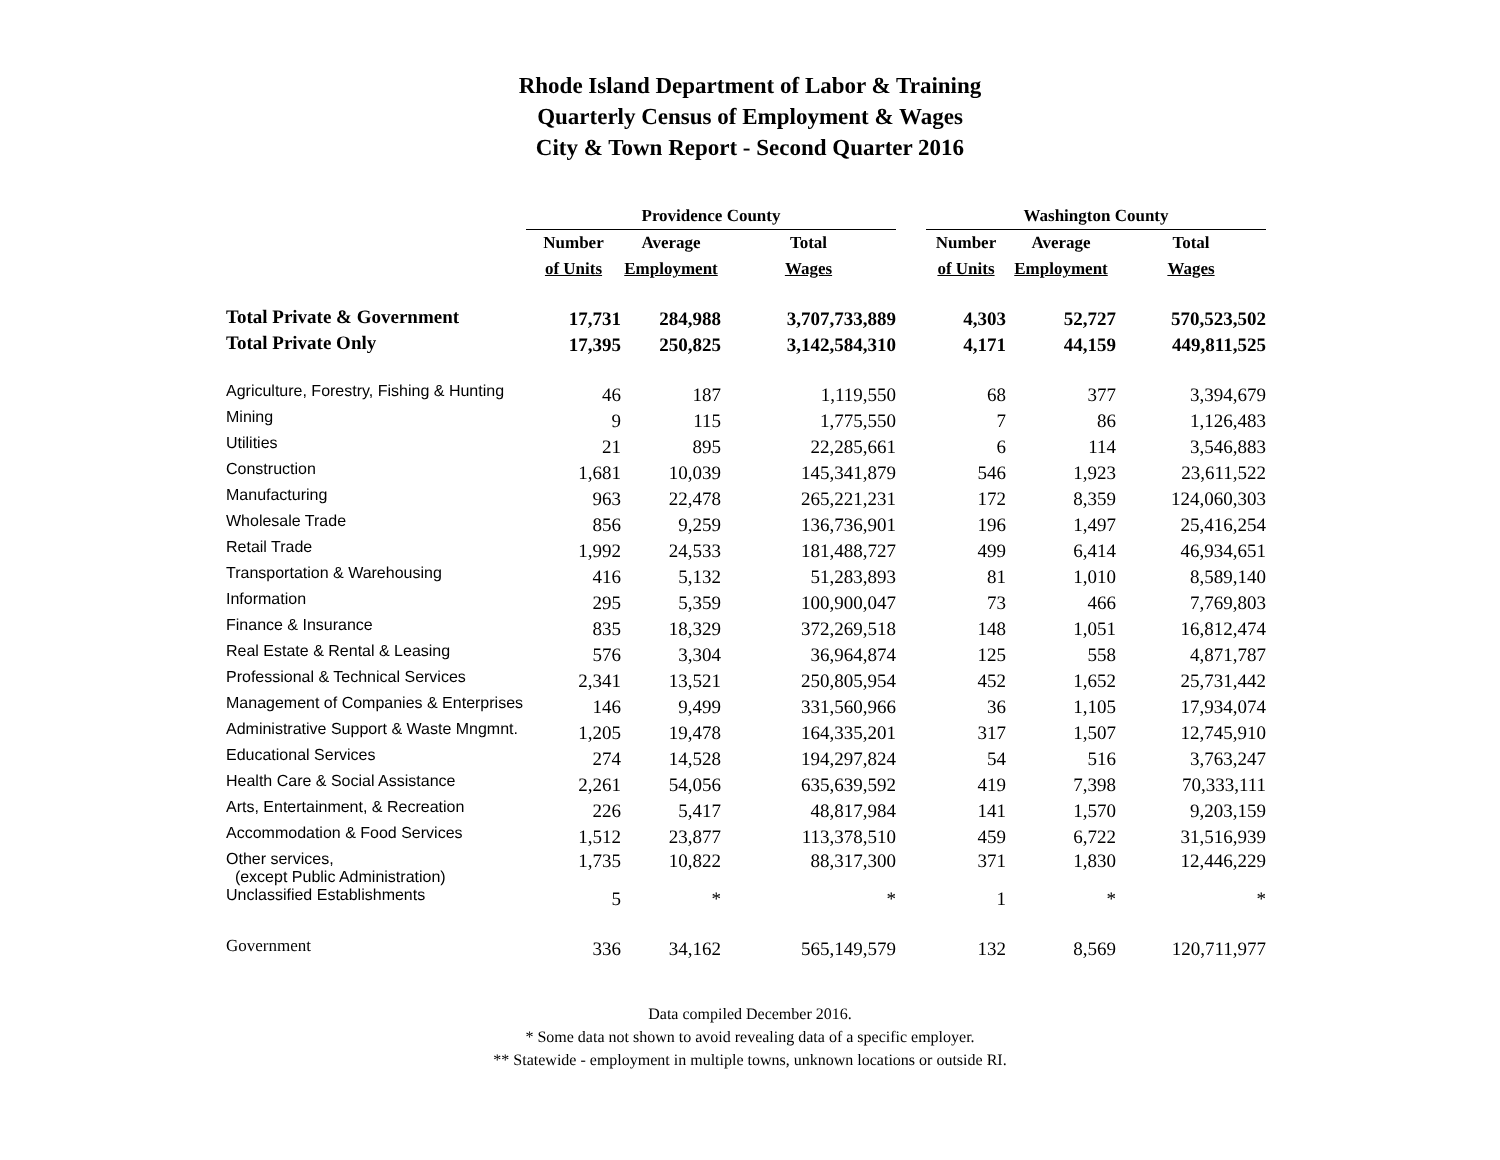Rhode Island Department of Labor & Training
Quarterly Census of Employment & Wages
City & Town Report - Second Quarter 2016
| | Providence County | | | | Washington County | | |
| --- | --- | --- | --- | --- | --- | --- | --- |
| | Number | Average | Total | | Number | Average | Total |
| | of Units | Employment | Wages | | of Units | Employment | Wages |
| Total Private & Government | 17,731 | 284,988 | 3,707,733,889 | | 4,303 | 52,727 | 570,523,502 |
| Total Private Only | 17,395 | 250,825 | 3,142,584,310 | | 4,171 | 44,159 | 449,811,525 |
| Agriculture, Forestry, Fishing & Hunting | 46 | 187 | 1,119,550 | | 68 | 377 | 3,394,679 |
| Mining | 9 | 115 | 1,775,550 | | 7 | 86 | 1,126,483 |
| Utilities | 21 | 895 | 22,285,661 | | 6 | 114 | 3,546,883 |
| Construction | 1,681 | 10,039 | 145,341,879 | | 546 | 1,923 | 23,611,522 |
| Manufacturing | 963 | 22,478 | 265,221,231 | | 172 | 8,359 | 124,060,303 |
| Wholesale Trade | 856 | 9,259 | 136,736,901 | | 196 | 1,497 | 25,416,254 |
| Retail Trade | 1,992 | 24,533 | 181,488,727 | | 499 | 6,414 | 46,934,651 |
| Transportation & Warehousing | 416 | 5,132 | 51,283,893 | | 81 | 1,010 | 8,589,140 |
| Information | 295 | 5,359 | 100,900,047 | | 73 | 466 | 7,769,803 |
| Finance & Insurance | 835 | 18,329 | 372,269,518 | | 148 | 1,051 | 16,812,474 |
| Real Estate & Rental & Leasing | 576 | 3,304 | 36,964,874 | | 125 | 558 | 4,871,787 |
| Professional & Technical Services | 2,341 | 13,521 | 250,805,954 | | 452 | 1,652 | 25,731,442 |
| Management of Companies & Enterprises | 146 | 9,499 | 331,560,966 | | 36 | 1,105 | 17,934,074 |
| Administrative Support & Waste Mngmnt. | 1,205 | 19,478 | 164,335,201 | | 317 | 1,507 | 12,745,910 |
| Educational Services | 274 | 14,528 | 194,297,824 | | 54 | 516 | 3,763,247 |
| Health Care & Social Assistance | 2,261 | 54,056 | 635,639,592 | | 419 | 7,398 | 70,333,111 |
| Arts, Entertainment, & Recreation | 226 | 5,417 | 48,817,984 | | 141 | 1,570 | 9,203,159 |
| Accommodation & Food Services | 1,512 | 23,877 | 113,378,510 | | 459 | 6,722 | 31,516,939 |
| Other services, (except Public Administration) | 1,735 | 10,822 | 88,317,300 | | 371 | 1,830 | 12,446,229 |
| Unclassified Establishments | 5 | * | * | | 1 | * | * |
| Government | 336 | 34,162 | 565,149,579 | | 132 | 8,569 | 120,711,977 |
Data compiled December 2016.
* Some data not shown to avoid revealing data of a specific employer.
** Statewide - employment in multiple towns, unknown locations or outside RI.